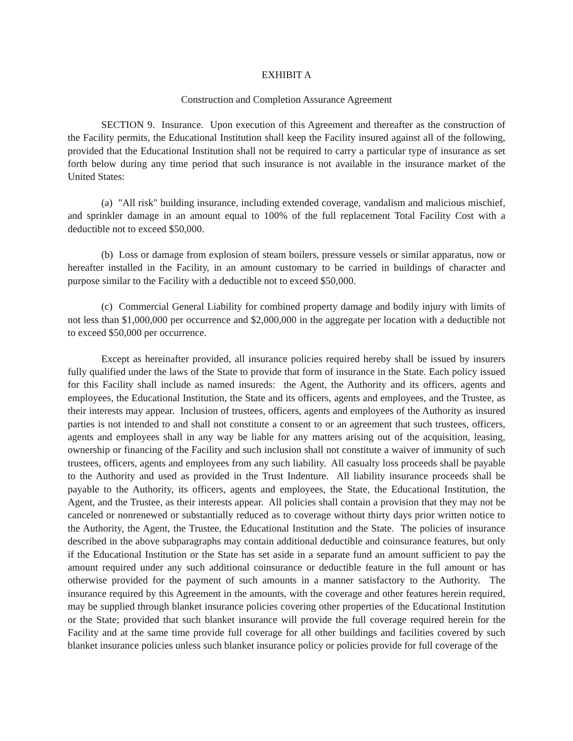EXHIBIT A
Construction and Completion Assurance Agreement
SECTION 9. Insurance. Upon execution of this Agreement and thereafter as the construction of the Facility permits, the Educational Institution shall keep the Facility insured against all of the following, provided that the Educational Institution shall not be required to carry a particular type of insurance as set forth below during any time period that such insurance is not available in the insurance market of the United States:
(a) "All risk" building insurance, including extended coverage, vandalism and malicious mischief, and sprinkler damage in an amount equal to 100% of the full replacement Total Facility Cost with a deductible not to exceed $50,000.
(b) Loss or damage from explosion of steam boilers, pressure vessels or similar apparatus, now or hereafter installed in the Facility, in an amount customary to be carried in buildings of character and purpose similar to the Facility with a deductible not to exceed $50,000.
(c) Commercial General Liability for combined property damage and bodily injury with limits of not less than $1,000,000 per occurrence and $2,000,000 in the aggregate per location with a deductible not to exceed $50,000 per occurrence.
Except as hereinafter provided, all insurance policies required hereby shall be issued by insurers fully qualified under the laws of the State to provide that form of insurance in the State. Each policy issued for this Facility shall include as named insureds: the Agent, the Authority and its officers, agents and employees, the Educational Institution, the State and its officers, agents and employees, and the Trustee, as their interests may appear. Inclusion of trustees, officers, agents and employees of the Authority as insured parties is not intended to and shall not constitute a consent to or an agreement that such trustees, officers, agents and employees shall in any way be liable for any matters arising out of the acquisition, leasing, ownership or financing of the Facility and such inclusion shall not constitute a waiver of immunity of such trustees, officers, agents and employees from any such liability. All casualty loss proceeds shall be payable to the Authority and used as provided in the Trust Indenture. All liability insurance proceeds shall be payable to the Authority, its officers, agents and employees, the State, the Educational Institution, the Agent, and the Trustee, as their interests appear. All policies shall contain a provision that they may not be canceled or nonrenewed or substantially reduced as to coverage without thirty days prior written notice to the Authority, the Agent, the Trustee, the Educational Institution and the State. The policies of insurance described in the above subparagraphs may contain additional deductible and coinsurance features, but only if the Educational Institution or the State has set aside in a separate fund an amount sufficient to pay the amount required under any such additional coinsurance or deductible feature in the full amount or has otherwise provided for the payment of such amounts in a manner satisfactory to the Authority. The insurance required by this Agreement in the amounts, with the coverage and other features herein required, may be supplied through blanket insurance policies covering other properties of the Educational Institution or the State; provided that such blanket insurance will provide the full coverage required herein for the Facility and at the same time provide full coverage for all other buildings and facilities covered by such blanket insurance policies unless such blanket insurance policy or policies provide for full coverage of the